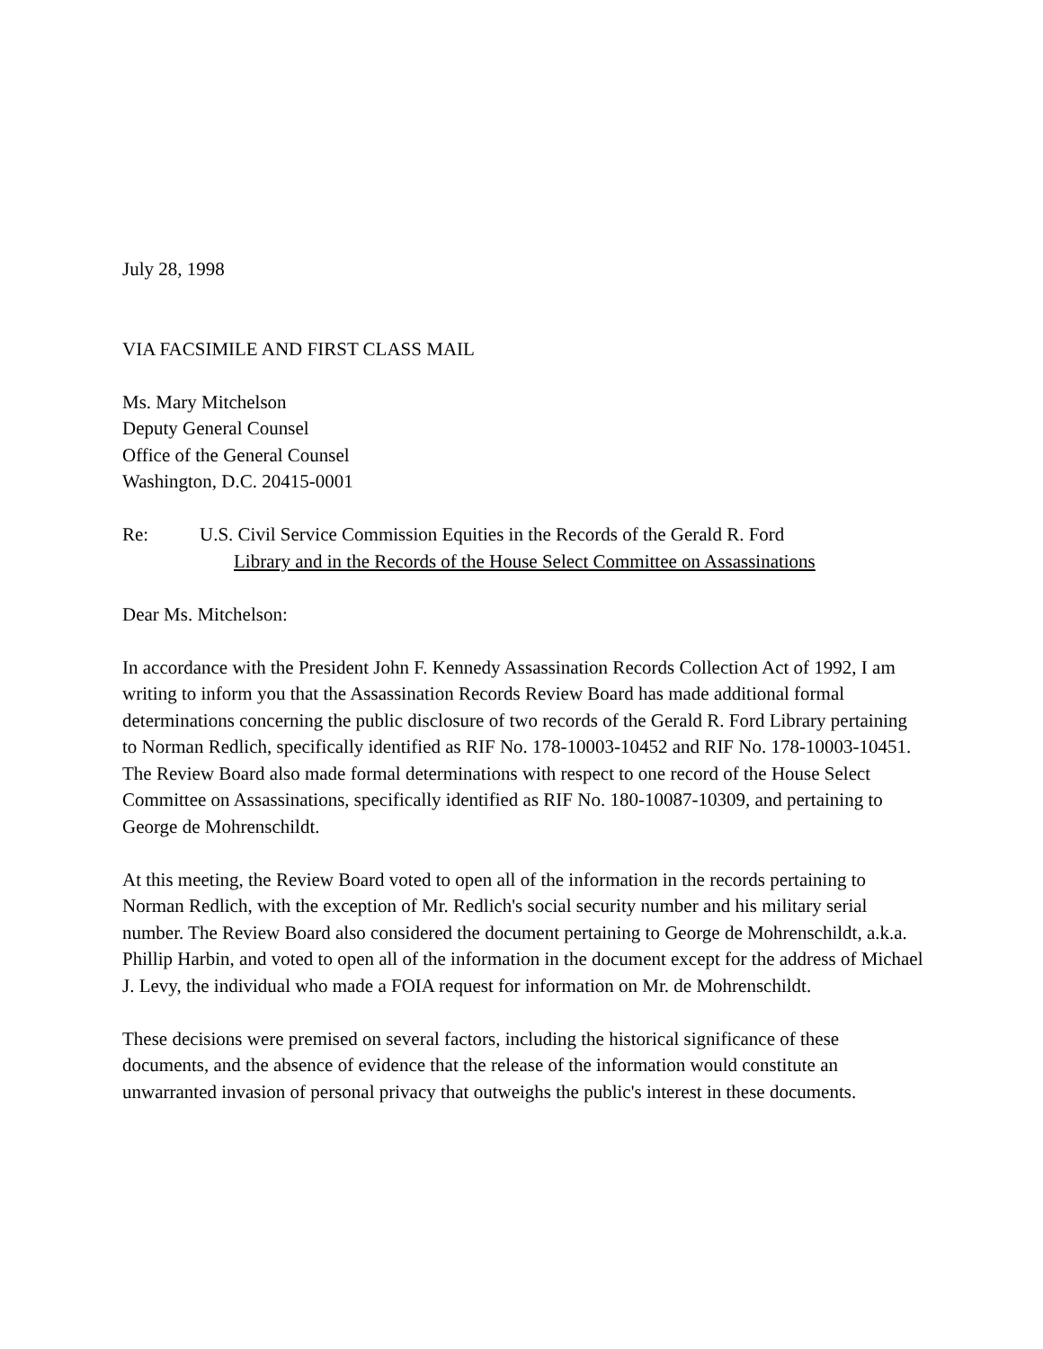July 28, 1998
VIA FACSIMILE AND FIRST CLASS MAIL
Ms. Mary Mitchelson
Deputy General Counsel
Office of the General Counsel
Washington, D.C. 20415-0001
Re: U.S. Civil Service Commission Equities in the Records of the Gerald R. Ford
Library and in the Records of the House Select Committee on Assassinations
Dear Ms. Mitchelson:
In accordance with the President John F. Kennedy Assassination Records Collection Act of 1992, I am writing to inform you that the Assassination Records Review Board has made additional formal determinations concerning the public disclosure of two records of the Gerald R. Ford Library pertaining to Norman Redlich, specifically identified as RIF No. 178-10003-10452 and RIF No. 178-10003-10451. The Review Board also made formal determinations with respect to one record of the House Select Committee on Assassinations, specifically identified as RIF No. 180-10087-10309, and pertaining to George de Mohrenschildt.
At this meeting, the Review Board voted to open all of the information in the records pertaining to Norman Redlich, with the exception of Mr. Redlich's social security number and his military serial number. The Review Board also considered the document pertaining to George de Mohrenschildt, a.k.a. Phillip Harbin, and voted to open all of the information in the document except for the address of Michael J. Levy, the individual who made a FOIA request for information on Mr. de Mohrenschildt.
These decisions were premised on several factors, including the historical significance of these documents, and the absence of evidence that the release of the information would constitute an unwarranted invasion of personal privacy that outweighs the public's interest in these documents.